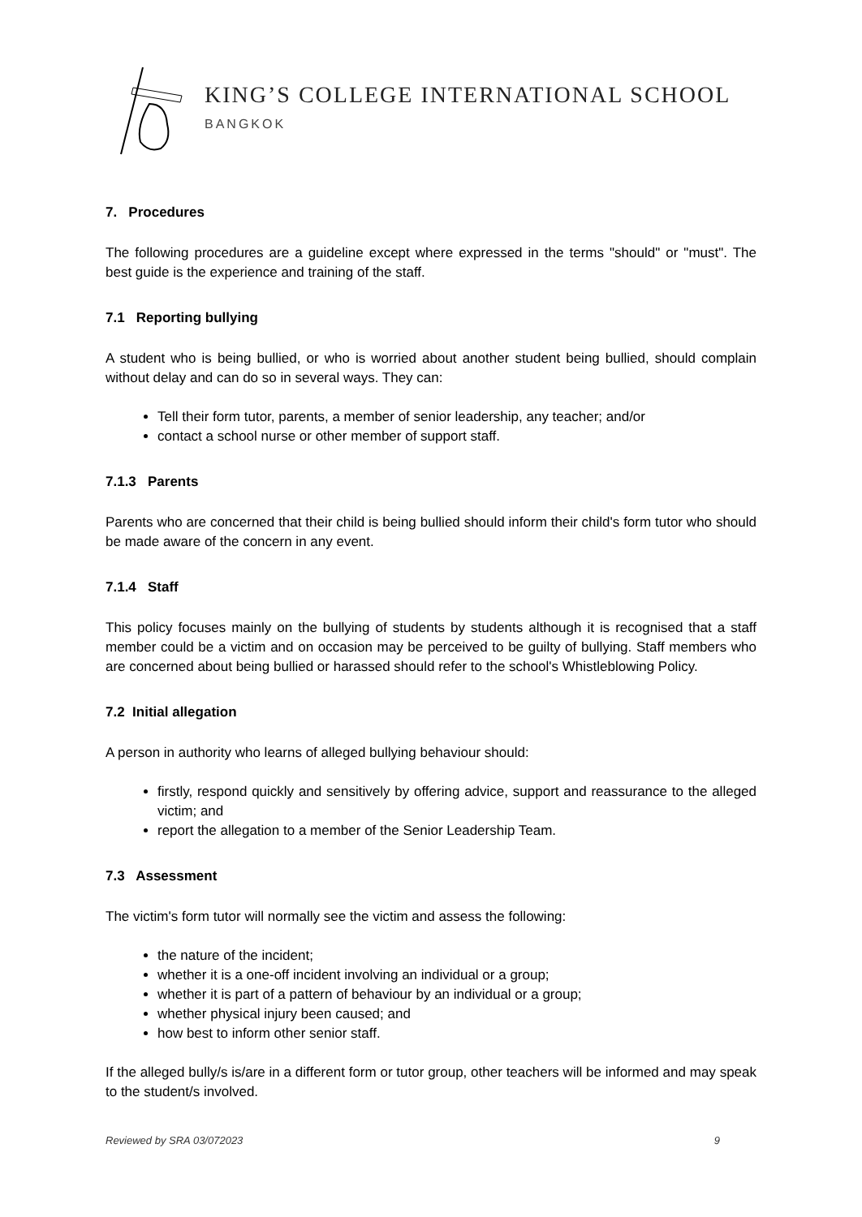KING’S COLLEGE INTERNATIONAL SCHOOL
BANGKOK
7. Procedures
The following procedures are a guideline except where expressed in the terms "should" or "must". The best guide is the experience and training of the staff.
7.1 Reporting bullying
A student who is being bullied, or who is worried about another student being bullied, should complain without delay and can do so in several ways. They can:
Tell their form tutor, parents, a member of senior leadership, any teacher; and/or
contact a school nurse or other member of support staff.
7.1.3 Parents
Parents who are concerned that their child is being bullied should inform their child's form tutor who should be made aware of the concern in any event.
7.1.4 Staff
This policy focuses mainly on the bullying of students by students although it is recognised that a staff member could be a victim and on occasion may be perceived to be guilty of bullying. Staff members who are concerned about being bullied or harassed should refer to the school's Whistleblowing Policy.
7.2 Initial allegation
A person in authority who learns of alleged bullying behaviour should:
firstly, respond quickly and sensitively by offering advice, support and reassurance to the alleged victim; and
report the allegation to a member of the Senior Leadership Team.
7.3 Assessment
The victim's form tutor will normally see the victim and assess the following:
the nature of the incident;
whether it is a one-off incident involving an individual or a group;
whether it is part of a pattern of behaviour by an individual or a group;
whether physical injury been caused; and
how best to inform other senior staff.
If the alleged bully/s is/are in a different form or tutor group, other teachers will be informed and may speak to the student/s involved.
Reviewed by SRA 03/072023 9